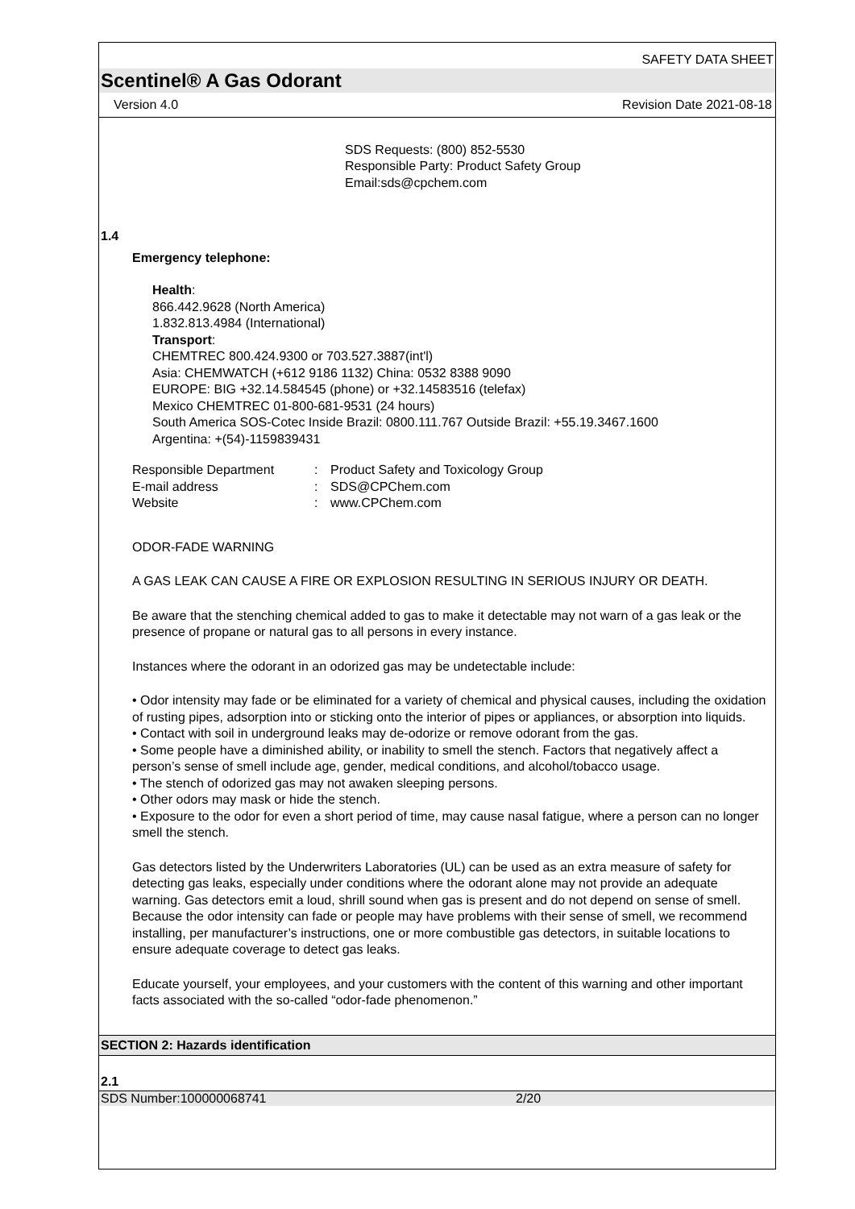SAFETY DATA SHEET
Scentinel® A Gas Odorant
Version 4.0 Revision Date 2021-08-18
SDS Requests: (800) 852-5530
Responsible Party: Product Safety Group
Email:sds@cpchem.com
1.4
Emergency telephone:
Health:
866.442.9628 (North America)
1.832.813.4984 (International)
Transport:
CHEMTREC 800.424.9300 or 703.527.3887(int'l)
Asia: CHEMWATCH (+612 9186 1132) China: 0532 8388 9090
EUROPE: BIG +32.14.584545 (phone) or +32.14583516 (telefax)
Mexico CHEMTREC 01-800-681-9531 (24 hours)
South America SOS-Cotec Inside Brazil: 0800.111.767 Outside Brazil: +55.19.3467.1600
Argentina: +(54)-1159839431
| Responsible Department | : | Product Safety and Toxicology Group |
| E-mail address | : | SDS@CPChem.com |
| Website | : | www.CPChem.com |
ODOR-FADE WARNING
A GAS LEAK CAN CAUSE A FIRE OR EXPLOSION RESULTING IN SERIOUS INJURY OR DEATH.
Be aware that the stenching chemical added to gas to make it detectable may not warn of a gas leak or the presence of propane or natural gas to all persons in every instance.
Instances where the odorant in an odorized gas may be undetectable include:
• Odor intensity may fade or be eliminated for a variety of chemical and physical causes, including the oxidation of rusting pipes, adsorption into or sticking onto the interior of pipes or appliances, or absorption into liquids.
• Contact with soil in underground leaks may de-odorize or remove odorant from the gas.
• Some people have a diminished ability, or inability to smell the stench. Factors that negatively affect a person’s sense of smell include age, gender, medical conditions, and alcohol/tobacco usage.
• The stench of odorized gas may not awaken sleeping persons.
• Other odors may mask or hide the stench.
• Exposure to the odor for even a short period of time, may cause nasal fatigue, where a person can no longer smell the stench.
Gas detectors listed by the Underwriters Laboratories (UL) can be used as an extra measure of safety for detecting gas leaks, especially under conditions where the odorant alone may not provide an adequate warning. Gas detectors emit a loud, shrill sound when gas is present and do not depend on sense of smell. Because the odor intensity can fade or people may have problems with their sense of smell, we recommend installing, per manufacturer’s instructions, one or more combustible gas detectors, in suitable locations to ensure adequate coverage to detect gas leaks.
Educate yourself, your employees, and your customers with the content of this warning and other important facts associated with the so-called “odor-fade phenomenon.”
SECTION 2: Hazards identification
2.1
SDS Number:100000068741 2/20